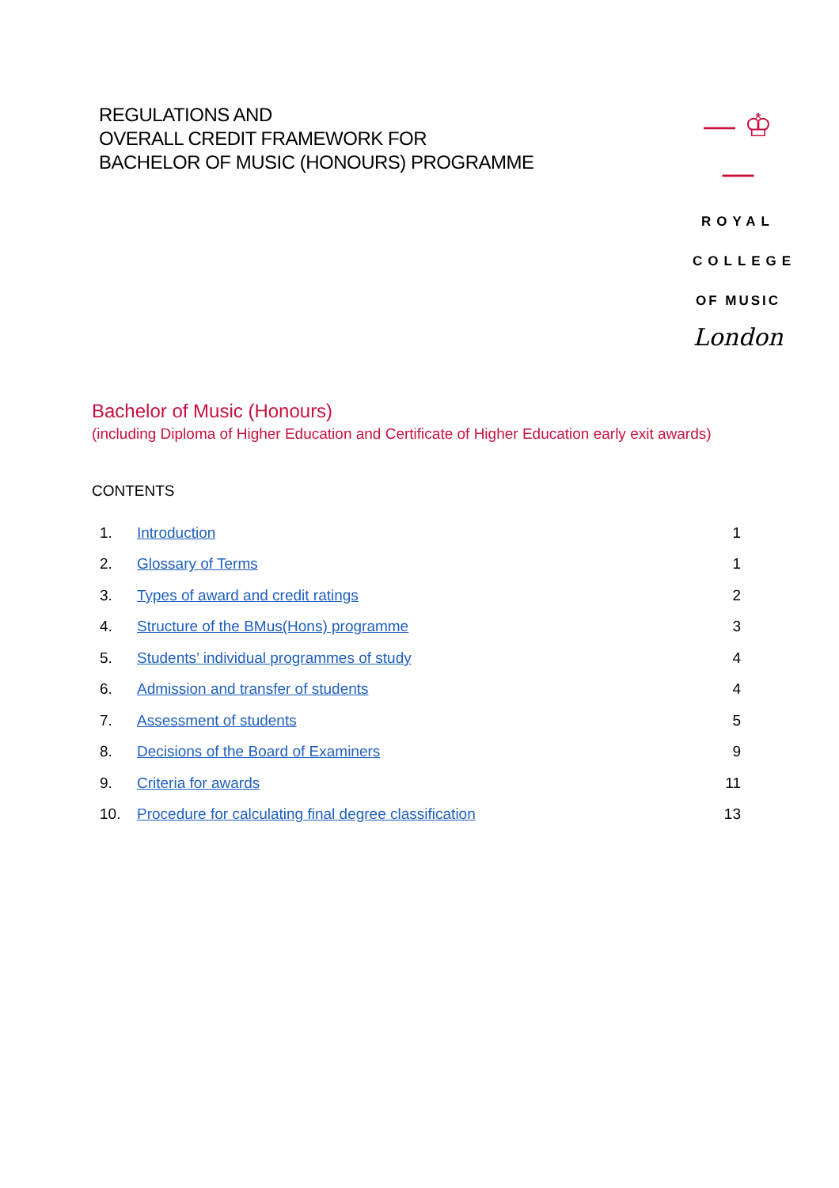REGULATIONS AND
OVERALL CREDIT FRAMEWORK FOR
BACHELOR OF MUSIC (HONOURS) PROGRAMME
— ♔ —
ROYAL
COLLEGE
OF MUSIC
London
Bachelor of Music (Honours)
(including Diploma of Higher Education and Certificate of Higher Education early exit awards)
CONTENTS
| 1. | Introduction | 1 |
| 2. | Glossary of Terms | 1 |
| 3. | Types of award and credit ratings | 2 |
| 4. | Structure of the BMus(Hons) programme | 3 |
| 5. | Students’ individual programmes of study | 4 |
| 6. | Admission and transfer of students | 4 |
| 7. | Assessment of students | 5 |
| 8. | Decisions of the Board of Examiners | 9 |
| 9. | Criteria for awards | 11 |
| 10. | Procedure for calculating final degree classification | 13 |